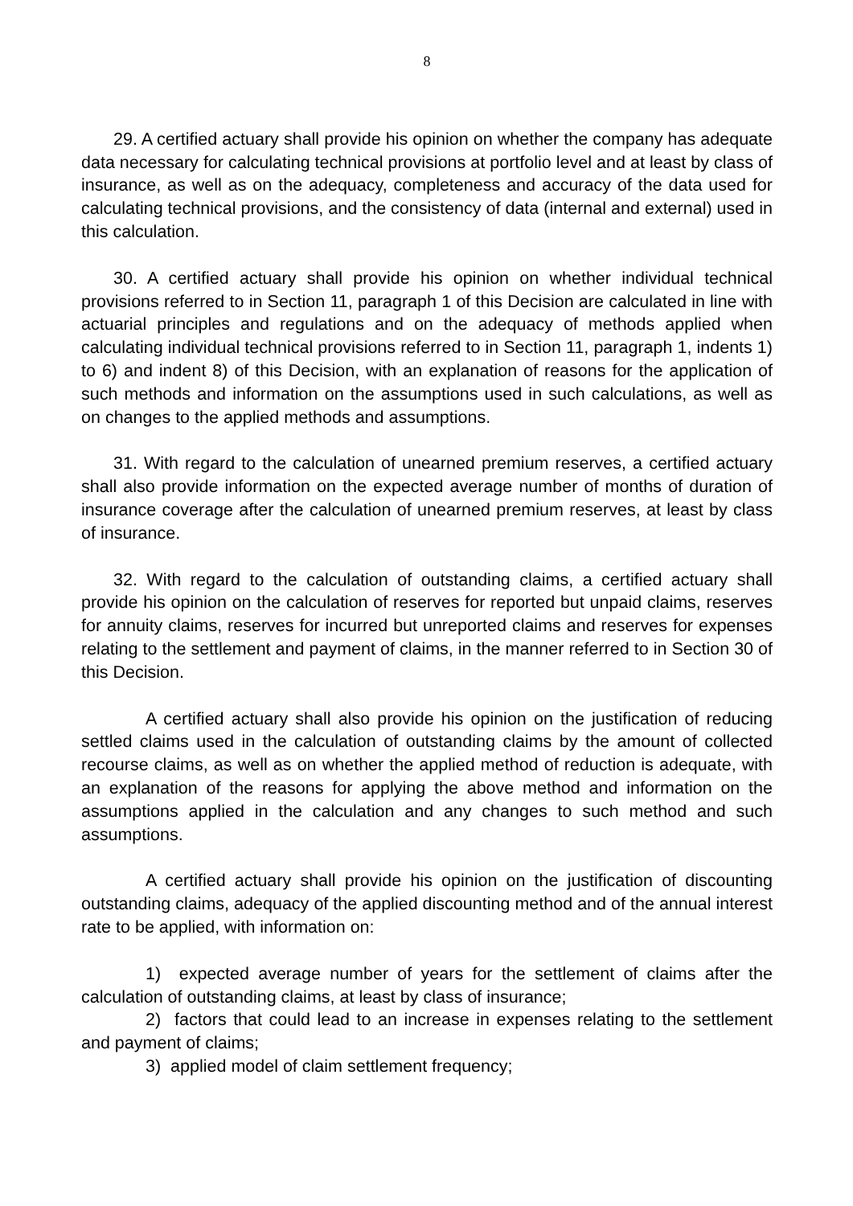8
29. A certified actuary shall provide his opinion on whether the company has adequate data necessary for calculating technical provisions at portfolio level and at least by class of insurance, as well as on the adequacy, completeness and accuracy of the data used for calculating technical provisions, and the consistency of data (internal and external) used in this calculation.
30. A certified actuary shall provide his opinion on whether individual technical provisions referred to in Section 11, paragraph 1 of this Decision are calculated in line with actuarial principles and regulations and on the adequacy of methods applied when calculating individual technical provisions referred to in Section 11, paragraph 1, indents 1) to 6) and indent 8) of this Decision, with an explanation of reasons for the application of such methods and information on the assumptions used in such calculations, as well as on changes to the applied methods and assumptions.
31. With regard to the calculation of unearned premium reserves, a certified actuary shall also provide information on the expected average number of months of duration of insurance coverage after the calculation of unearned premium reserves, at least by class of insurance.
32. With regard to the calculation of outstanding claims, a certified actuary shall provide his opinion on the calculation of reserves for reported but unpaid claims, reserves for annuity claims, reserves for incurred but unreported claims and reserves for expenses relating to the settlement and payment of claims, in the manner referred to in Section 30 of this Decision.
A certified actuary shall also provide his opinion on the justification of reducing settled claims used in the calculation of outstanding claims by the amount of collected recourse claims, as well as on whether the applied method of reduction is adequate, with an explanation of the reasons for applying the above method and information on the assumptions applied in the calculation and any changes to such method and such assumptions.
A certified actuary shall provide his opinion on the justification of discounting outstanding claims, adequacy of the applied discounting method and of the annual interest rate to be applied, with information on:
1) expected average number of years for the settlement of claims after the calculation of outstanding claims, at least by class of insurance;
2) factors that could lead to an increase in expenses relating to the settlement and payment of claims;
3) applied model of claim settlement frequency;